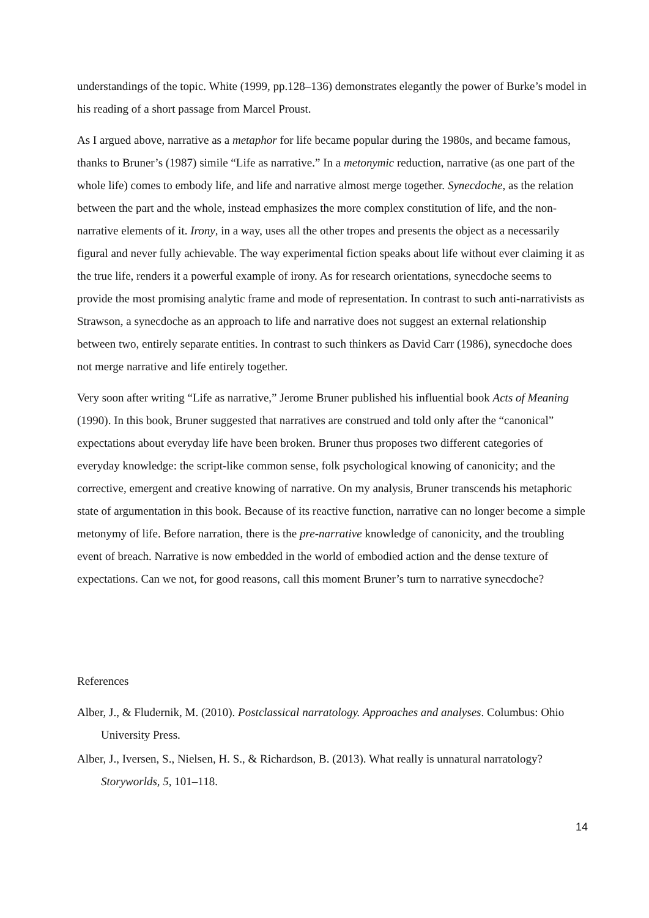understandings of the topic. White (1999, pp.128–136) demonstrates elegantly the power of Burke’s model in his reading of a short passage from Marcel Proust.
As I argued above, narrative as a metaphor for life became popular during the 1980s, and became famous, thanks to Bruner’s (1987) simile “Life as narrative.” In a metonymic reduction, narrative (as one part of the whole life) comes to embody life, and life and narrative almost merge together. Synecdoche, as the relation between the part and the whole, instead emphasizes the more complex constitution of life, and the non-narrative elements of it. Irony, in a way, uses all the other tropes and presents the object as a necessarily figural and never fully achievable. The way experimental fiction speaks about life without ever claiming it as the true life, renders it a powerful example of irony. As for research orientations, synecdoche seems to provide the most promising analytic frame and mode of representation. In contrast to such anti-narrativists as Strawson, a synecdoche as an approach to life and narrative does not suggest an external relationship between two, entirely separate entities. In contrast to such thinkers as David Carr (1986), synecdoche does not merge narrative and life entirely together.
Very soon after writing “Life as narrative,” Jerome Bruner published his influential book Acts of Meaning (1990). In this book, Bruner suggested that narratives are construed and told only after the “canonical” expectations about everyday life have been broken. Bruner thus proposes two different categories of everyday knowledge: the script-like common sense, folk psychological knowing of canonicity; and the corrective, emergent and creative knowing of narrative. On my analysis, Bruner transcends his metaphoric state of argumentation in this book. Because of its reactive function, narrative can no longer become a simple metonymy of life. Before narration, there is the pre-narrative knowledge of canonicity, and the troubling event of breach. Narrative is now embedded in the world of embodied action and the dense texture of expectations. Can we not, for good reasons, call this moment Bruner’s turn to narrative synecdoche?
References
Alber, J., & Fludernik, M. (2010). Postclassical narratology. Approaches and analyses. Columbus: Ohio University Press.
Alber, J., Iversen, S., Nielsen, H. S., & Richardson, B. (2013). What really is unnatural narratology? Storyworlds, 5, 101–118.
14